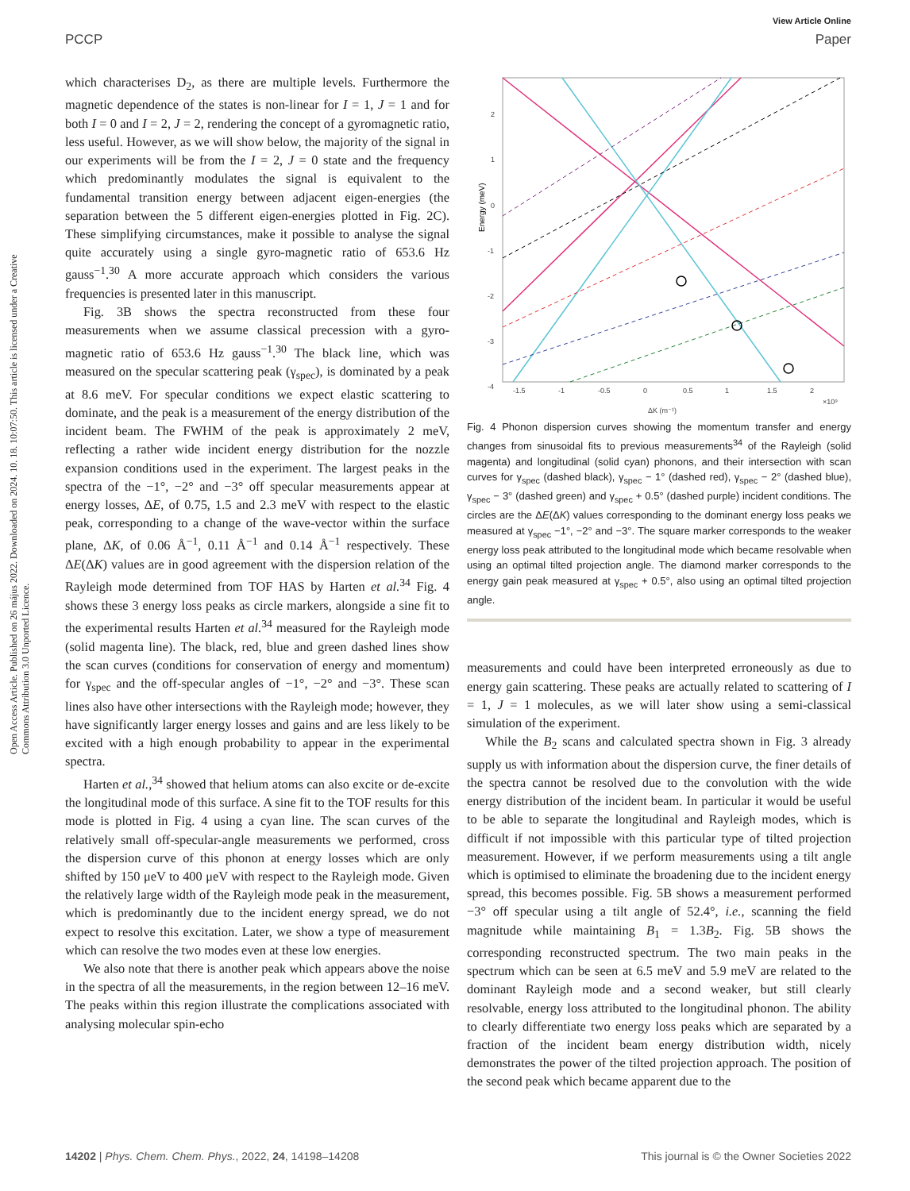View Article Online
PCCP Paper
Open Access Article. Published on 26 május 2022. Downloaded on 2024. 10. 18. 10:07:50. This article is licensed under a Creative Commons Attribution 3.0 Unported Licence.
which characterises D<sub>2</sub>, as there are multiple levels. Furthermore the magnetic dependence of the states is non-linear for I = 1, J = 1 and for both I = 0 and I = 2, J = 2, rendering the concept of a gyromagnetic ratio, less useful. However, as we will show below, the majority of the signal in our experiments will be from the I = 2, J = 0 state and the frequency which predominantly modulates the signal is equivalent to the fundamental transition energy between adjacent eigen-energies (the separation between the 5 different eigen-energies plotted in Fig. 2C). These simplifying circumstances, make it possible to analyse the signal quite accurately using a single gyro-magnetic ratio of 653.6 Hz gauss<sup>−1</sup>.<sup>30</sup> A more accurate approach which considers the various frequencies is presented later in this manuscript.
Fig. 3B shows the spectra reconstructed from these four measurements when we assume classical precession with a gyro-magnetic ratio of 653.6 Hz gauss<sup>−1</sup>.<sup>30</sup> The black line, which was measured on the specular scattering peak (γ<sub>spec</sub>), is dominated by a peak at 8.6 meV. For specular conditions we expect elastic scattering to dominate, and the peak is a measurement of the energy distribution of the incident beam. The FWHM of the peak is approximately 2 meV, reflecting a rather wide incident energy distribution for the nozzle expansion conditions used in the experiment. The largest peaks in the spectra of the −1°, −2° and −3° off specular measurements appear at energy losses, ΔE, of 0.75, 1.5 and 2.3 meV with respect to the elastic peak, corresponding to a change of the wave-vector within the surface plane, ΔK, of 0.06 Å<sup>−1</sup>, 0.11 Å<sup>−1</sup> and 0.14 Å<sup>−1</sup> respectively. These ΔE(ΔK) values are in good agreement with the dispersion relation of the Rayleigh mode determined from TOF HAS by Harten et al.<sup>34</sup> Fig. 4 shows these 3 energy loss peaks as circle markers, alongside a sine fit to the experimental results Harten et al.<sup>34</sup> measured for the Rayleigh mode (solid magenta line). The black, red, blue and green dashed lines show the scan curves (conditions for conservation of energy and momentum) for γ<sub>spec</sub> and the off-specular angles of −1°, −2° and −3°. These scan lines also have other intersections with the Rayleigh mode; however, they have significantly larger energy losses and gains and are less likely to be excited with a high enough probability to appear in the experimental spectra.
Harten et al.,<sup>34</sup> showed that helium atoms can also excite or de-excite the longitudinal mode of this surface. A sine fit to the TOF results for this mode is plotted in Fig. 4 using a cyan line. The scan curves of the relatively small off-specular-angle measurements we performed, cross the dispersion curve of this phonon at energy losses which are only shifted by 150 μeV to 400 μeV with respect to the Rayleigh mode. Given the relatively large width of the Rayleigh mode peak in the measurement, which is predominantly due to the incident energy spread, we do not expect to resolve this excitation. Later, we show a type of measurement which can resolve the two modes even at these low energies.
We also note that there is another peak which appears above the noise in the spectra of all the measurements, in the region between 12–16 meV. The peaks within this region illustrate the complications associated with analysing molecular spin-echo
Energy (meV)
2
1
0
-1
-2
-3
-4
-1.5
-1
-0.5
0
0.5
1
1.5
2
×10⁹
ΔK (m⁻¹)
Fig. 4 Phonon dispersion curves showing the momentum transfer and energy changes from sinusoidal fits to previous measurements<sup>34</sup> of the Rayleigh (solid magenta) and longitudinal (solid cyan) phonons, and their intersection with scan curves for γ<sub>spec</sub> (dashed black), γ<sub>spec</sub> − 1° (dashed red), γ<sub>spec</sub> − 2° (dashed blue), γ<sub>spec</sub> − 3° (dashed green) and γ<sub>spec</sub> + 0.5° (dashed purple) incident conditions. The circles are the ΔE(ΔK) values corresponding to the dominant energy loss peaks we measured at γ<sub>spec</sub> −1°, −2° and −3°. The square marker corresponds to the weaker energy loss peak attributed to the longitudinal mode which became resolvable when using an optimal tilted projection angle. The diamond marker corresponds to the energy gain peak measured at γ<sub>spec</sub> + 0.5°, also using an optimal tilted projection angle.
measurements and could have been interpreted erroneously as due to energy gain scattering. These peaks are actually related to scattering of I = 1, J = 1 molecules, as we will later show using a semi-classical simulation of the experiment.
While the B<sub>2</sub> scans and calculated spectra shown in Fig. 3 already supply us with information about the dispersion curve, the finer details of the spectra cannot be resolved due to the convolution with the wide energy distribution of the incident beam. In particular it would be useful to be able to separate the longitudinal and Rayleigh modes, which is difficult if not impossible with this particular type of tilted projection measurement. However, if we perform measurements using a tilt angle which is optimised to eliminate the broadening due to the incident energy spread, this becomes possible. Fig. 5B shows a measurement performed −3° off specular using a tilt angle of 52.4°, i.e., scanning the field magnitude while maintaining B<sub>1</sub> = 1.3B<sub>2</sub>. Fig. 5B shows the corresponding reconstructed spectrum. The two main peaks in the spectrum which can be seen at 6.5 meV and 5.9 meV are related to the dominant Rayleigh mode and a second weaker, but still clearly resolvable, energy loss attributed to the longitudinal phonon. The ability to clearly differentiate two energy loss peaks which are separated by a fraction of the incident beam energy distribution width, nicely demonstrates the power of the tilted projection approach. The position of the second peak which became apparent due to the
14202 | Phys. Chem. Chem. Phys., 2022, 24, 14198–14208 This journal is © the Owner Societies 2022